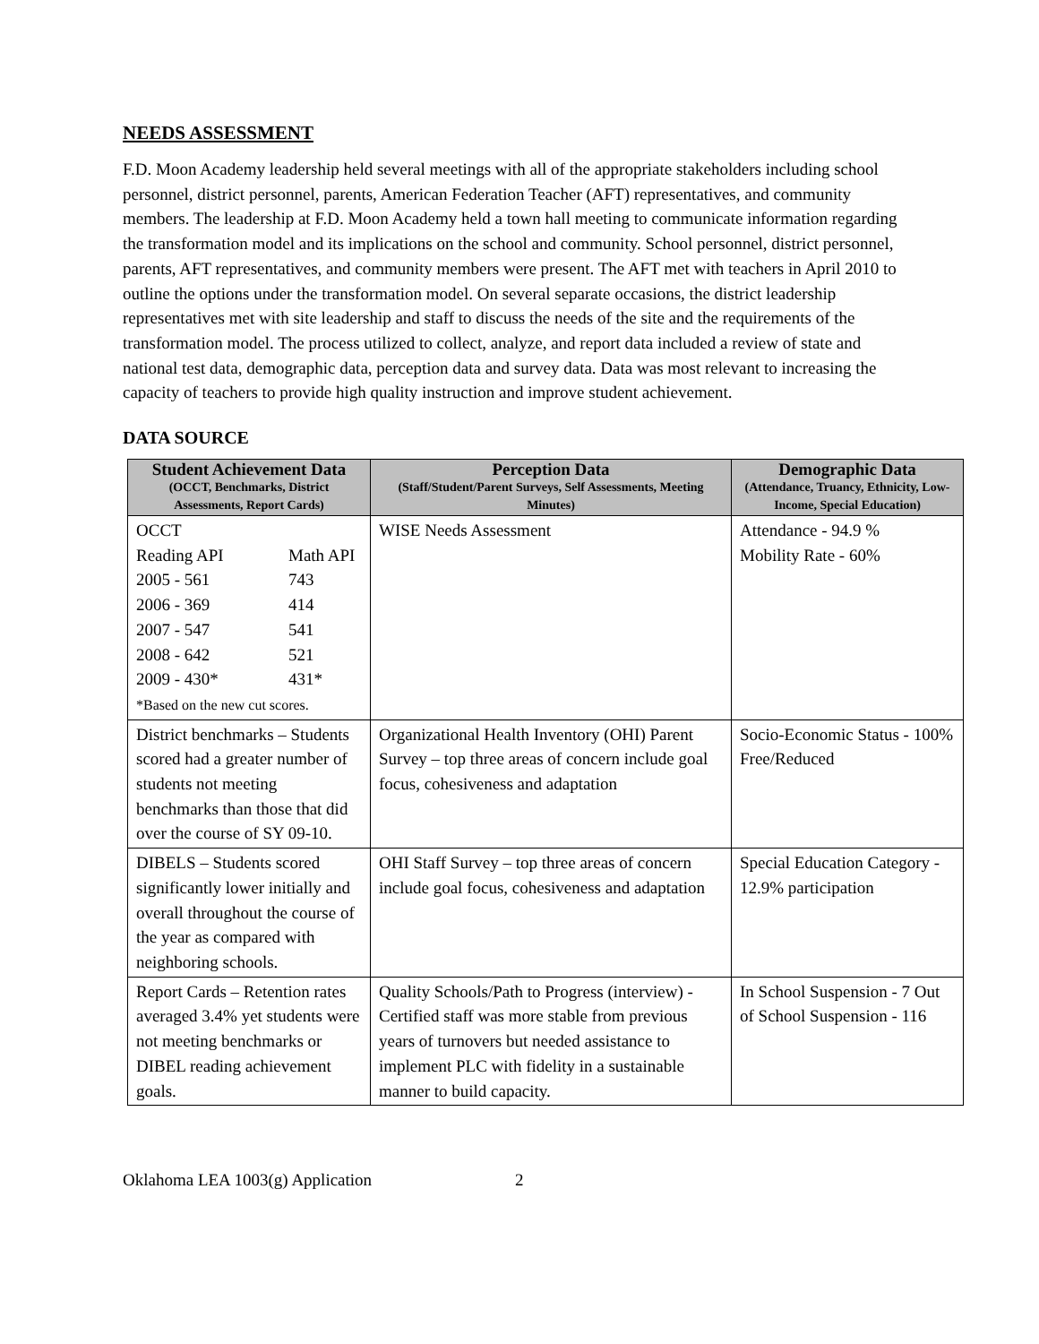NEEDS ASSESSMENT
F.D. Moon Academy leadership held several meetings with all of the appropriate stakeholders including school personnel, district personnel, parents, American Federation Teacher (AFT) representatives, and community members. The leadership at F.D. Moon Academy held a town hall meeting to communicate information regarding the transformation model and its implications on the school and community. School personnel, district personnel, parents, AFT representatives, and community members were present. The AFT met with teachers in April 2010 to outline the options under the transformation model. On several separate occasions, the district leadership representatives met with site leadership and staff to discuss the needs of the site and the requirements of the transformation model. The process utilized to collect, analyze, and report data included a review of state and national test data, demographic data, perception data and survey data. Data was most relevant to increasing the capacity of teachers to provide high quality instruction and improve student achievement.
DATA SOURCE
| Student Achievement Data (OCCT, Benchmarks, District Assessments, Report Cards) | Perception Data (Staff/Student/Parent Surveys, Self Assessments, Meeting Minutes) | Demographic Data (Attendance, Truancy, Ethnicity, Low-Income, Special Education) |
| --- | --- | --- |
| OCCT Reading API Math API 2005 - 561 743 2006 - 369 414 2007 - 547 541 2008 - 642 521 2009 - 430* 431* *Based on the new cut scores. | WISE Needs Assessment | Attendance - 94.9 % Mobility Rate - 60% |
| District benchmarks – Students scored had a greater number of students not meeting benchmarks than those that did over the course of SY 09-10. | Organizational Health Inventory (OHI) Parent Survey – top three areas of concern include goal focus, cohesiveness and adaptation | Socio-Economic Status - 100% Free/Reduced |
| DIBELS – Students scored significantly lower initially and overall throughout the course of the year as compared with neighboring schools. | OHI Staff Survey – top three areas of concern include goal focus, cohesiveness and adaptation | Special Education Category - 12.9% participation |
| Report Cards – Retention rates averaged 3.4% yet students were not meeting benchmarks or DIBEL reading achievement goals. | Quality Schools/Path to Progress (interview) - Certified staff was more stable from previous years of turnovers but needed assistance to implement PLC with fidelity in a sustainable manner to build capacity. | In School Suspension - 7 Out of School Suspension - 116 |
Oklahoma LEA 1003(g) Application 2